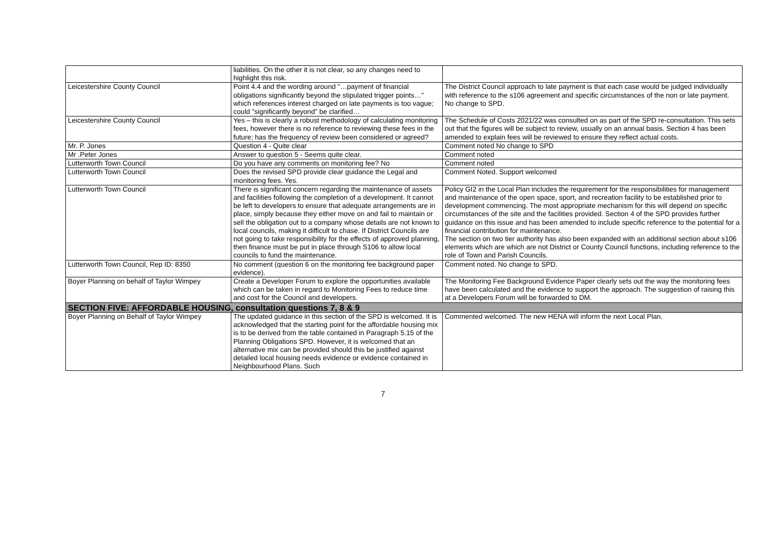| | liabilities. On the other it is not clear, so any changes need to highlight this risk. | |
| Leicestershire County Council | Point 4.4 and the wording around "…payment of financial obligations significantly beyond the stipulated trigger points…" which references interest charged on late payments is too vague; could "significantly beyond" be clarified… | The District Council approach to late payment is that each case would be judged individually with reference to the s106 agreement and specific circumstances of the non or late payment. No change to SPD. |
| Leicestershire County Council | Yes – this is clearly a robust methodology of calculating monitoring fees, however there is no reference to reviewing these fees in the future; has the frequency of review been considered or agreed? | The Schedule of Costs 2021/22 was consulted on as part of the SPD re-consultation. This sets out that the figures will be subject to review, usually on an annual basis. Section 4 has been amended to explain fees will be reviewed to ensure they reflect actual costs. |
| Mr. P. Jones | Question 4 - Quite clear | Comment noted No change to SPD |
| Mr .Peter Jones | Answer to question 5 - Seems quite clear. | Comment noted |
| Lutterworth Town Council | Do you have any comments on monitoring fee? No | Comment noted |
| Lutterworth Town Council | Does the revised SPD provide clear guidance the Legal and monitoring fees. Yes. | Comment Noted. Support welcomed |
| Lutterworth Town Council | There is significant concern regarding the maintenance of assets and facilities following the completion of a development. It cannot be left to developers to ensure that adequate arrangements are in place, simply because they either move on and fail to maintain or sell the obligation out to a company whose details are not known to local councils, making it difficult to chase. If District Councils are not going to take responsibility for the effects of approved planning, then finance must be put in place through S106 to allow local councils to fund the maintenance. | Policy GI2 in the Local Plan includes the requirement for the responsibilities for management and maintenance of the open space, sport, and recreation facility to be established prior to development commencing. The most appropriate mechanism for this will depend on specific circumstances of the site and the facilities provided. Section 4 of the SPD provides further guidance on this issue and has been amended to include specific reference to the potential for a financial contribution for maintenance. The section on two tier authority has also been expanded with an additional section about s106 elements which are which are not District or County Council functions, including reference to the role of Town and Parish Councils. |
| Lutterworth Town Council, Rep ID: 8350 | No comment (question 6 on the monitoring fee background paper evidence). | Comment noted. No change to SPD. |
| Boyer Planning on behalf of Taylor Wimpey | Create a Developer Forum to explore the opportunities available which can be taken in regard to Monitoring Fees to reduce time and cost for the Council and developers. | The Monitoring Fee Background Evidence Paper clearly sets out the way the monitoring fees have been calculated and the evidence to support the approach. The suggestion of raising this at a Developers Forum will be forwarded to DM. |
| SECTION FIVE: AFFORDABLE HOUSING, consultation questions 7, 8 & 9 | | |
| Boyer Planning on Behalf of Taylor Wimpey | The updated guidance in this section of the SPD is welcomed. It is acknowledged that the starting point for the affordable housing mix is to be derived from the table contained in Paragraph 5.15 of the Planning Obligations SPD. However, it is welcomed that an alternative mix can be provided should this be justified against detailed local housing needs evidence or evidence contained in Neighbourhood Plans. Such | Commented welcomed. The new HENA will inform the next Local Plan. |
7